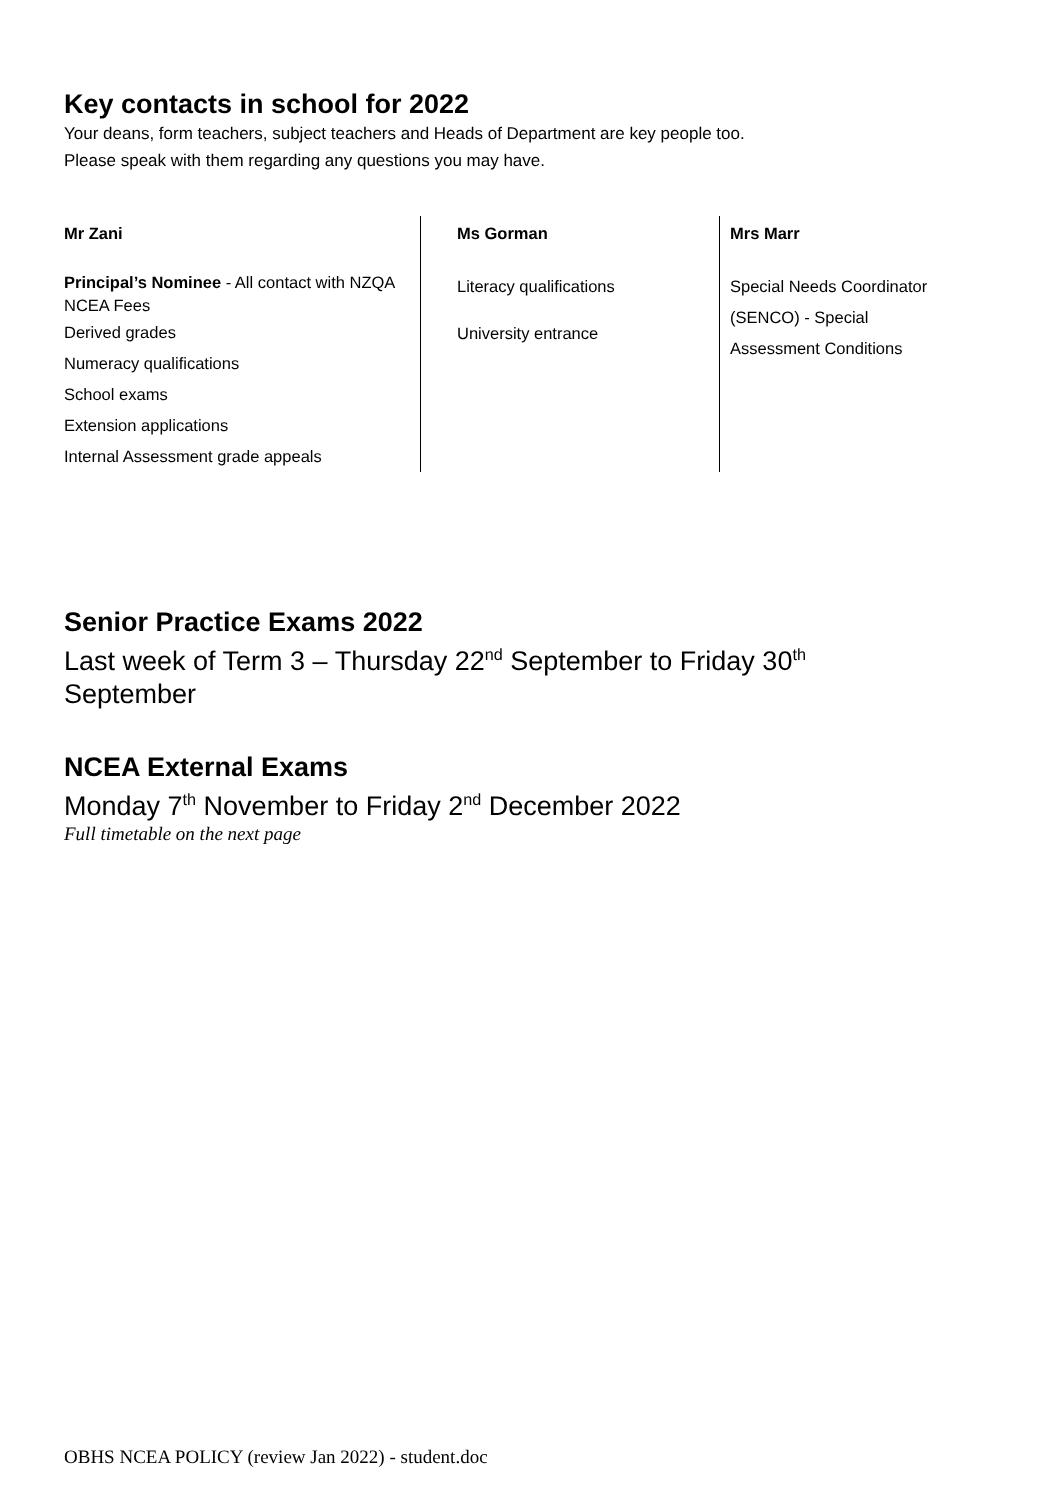Key contacts in school for 2022
Your deans, form teachers, subject teachers and Heads of Department are key people too.
Please speak with them regarding any questions you may have.
Mr Zani
Principal’s Nominee - All contact with NZQA
NCEA Fees
Derived grades
Numeracy qualifications
School exams
Extension applications
Internal Assessment grade appeals
Ms Gorman
Literacy qualifications
University entrance
Mrs Marr
Special Needs Coordinator
(SENCO) - Special
Assessment Conditions
Senior Practice Exams 2022
Last week of Term 3 – Thursday 22<sup>nd</sup> September to Friday 30<sup>th</sup>
September
NCEA External Exams
Monday 7<sup>th</sup> November to Friday 2<sup>nd</sup> December 2022
Full timetable on the next page
OBHS NCEA POLICY (review Jan 2022) - student.doc